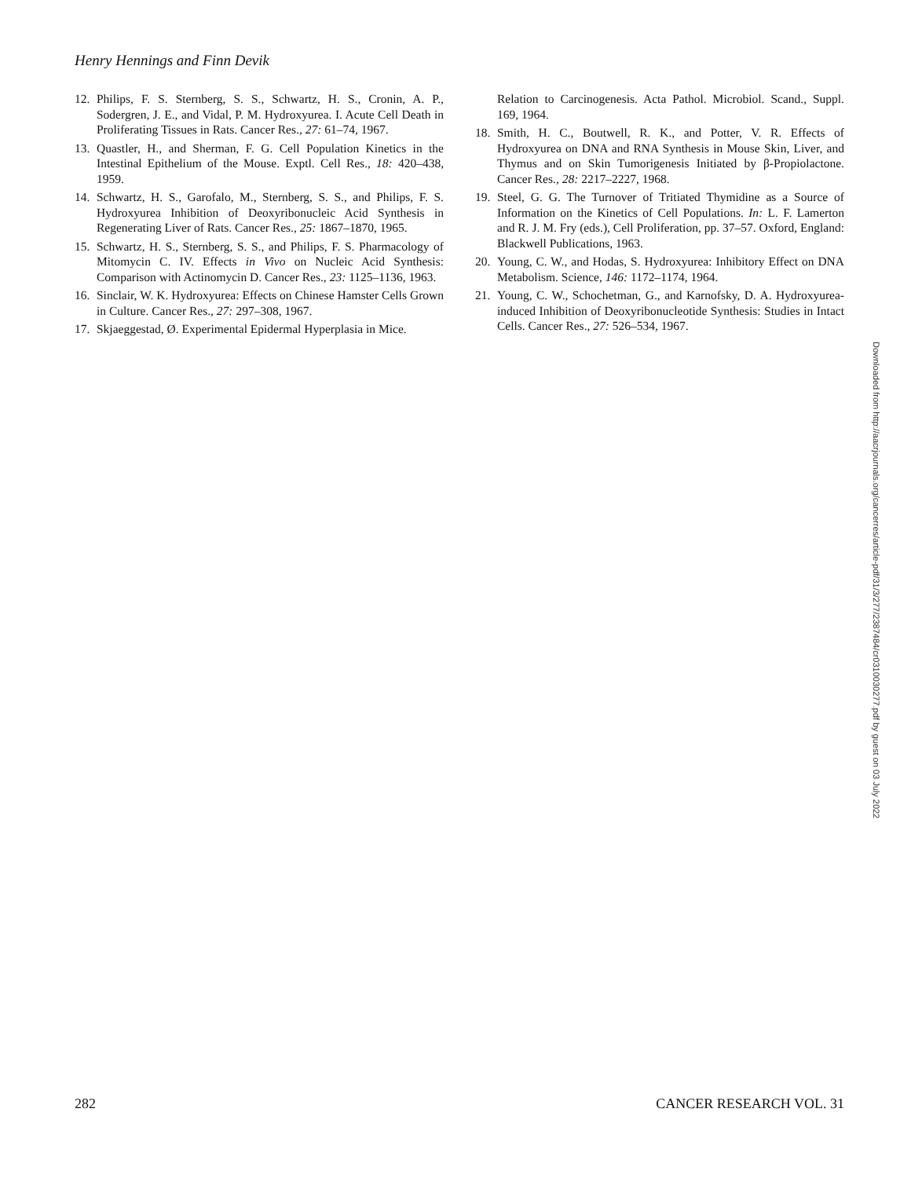Henry Hennings and Finn Devik
12. Philips, F. S. Sternberg, S. S., Schwartz, H. S., Cronin, A. P., Sodergren, J. E., and Vidal, P. M. Hydroxyurea. I. Acute Cell Death in Proliferating Tissues in Rats. Cancer Res., 27: 61–74, 1967.
13. Quastler, H., and Sherman, F. G. Cell Population Kinetics in the Intestinal Epithelium of the Mouse. Exptl. Cell Res., 18: 420–438, 1959.
14. Schwartz, H. S., Garofalo, M., Sternberg, S. S., and Philips, F. S. Hydroxyurea Inhibition of Deoxyribonucleic Acid Synthesis in Regenerating Liver of Rats. Cancer Res., 25: 1867–1870, 1965.
15. Schwartz, H. S., Sternberg, S. S., and Philips, F. S. Pharmacology of Mitomycin C. IV. Effects in Vivo on Nucleic Acid Synthesis: Comparison with Actinomycin D. Cancer Res., 23: 1125–1136, 1963.
16. Sinclair, W. K. Hydroxyurea: Effects on Chinese Hamster Cells Grown in Culture. Cancer Res., 27: 297–308, 1967.
17. Skjaeggestad, Ø. Experimental Epidermal Hyperplasia in Mice.
Relation to Carcinogenesis. Acta Pathol. Microbiol. Scand., Suppl. 169, 1964.
18. Smith, H. C., Boutwell, R. K., and Potter, V. R. Effects of Hydroxyurea on DNA and RNA Synthesis in Mouse Skin, Liver, and Thymus and on Skin Tumorigenesis Initiated by β-Propiolactone. Cancer Res., 28: 2217–2227, 1968.
19. Steel, G. G. The Turnover of Tritiated Thymidine as a Source of Information on the Kinetics of Cell Populations. In: L. F. Lamerton and R. J. M. Fry (eds.), Cell Proliferation, pp. 37–57. Oxford, England: Blackwell Publications, 1963.
20. Young, C. W., and Hodas, S. Hydroxyurea: Inhibitory Effect on DNA Metabolism. Science, 146: 1172–1174, 1964.
21. Young, C. W., Schochetman, G., and Karnofsky, D. A. Hydroxyurea-induced Inhibition of Deoxyribonucleotide Synthesis: Studies in Intact Cells. Cancer Res., 27: 526–534, 1967.
Downloaded from http://aacrjournals.org/cancerres/article-pdf/31/3/277/2387484/cr0310030277.pdf by guest on 03 July 2022
282 CANCER RESEARCH VOL. 31